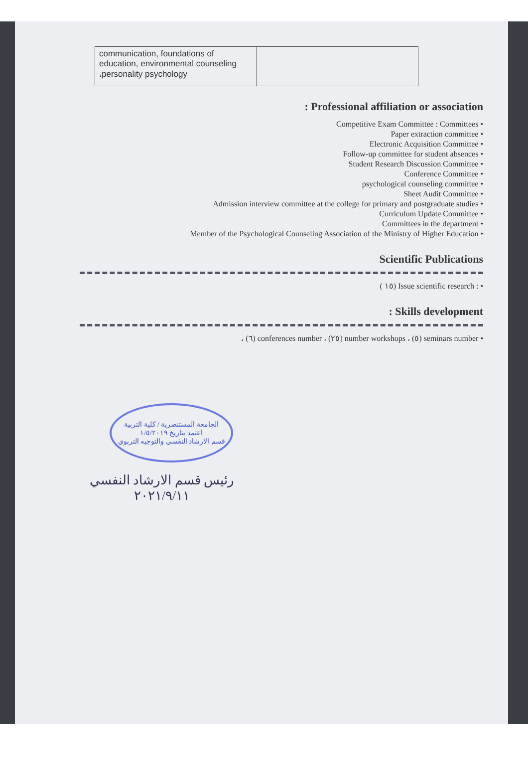| communication, foundations of education, environmental counseling ،personality psychology | |
: Professional affiliation or association
Competitive Exam Committee : Committees
Paper extraction committee
Electronic Acquisition Committee
Follow-up committee for student absences
Student Research Discussion Committee
Conference Committee
psychological counseling committee
Sheet Audit Committee
Admission interview committee at the college for primary and postgraduate studies
Curriculum Update Committee
Committees in the department
Member of the Psychological Counseling Association of the Ministry of Higher Education
Scientific Publications
( ١٥) Issue scientific research :
: Skills development
، (٦) conferences number ، (٢٥) number workshops ، (٥) seminars number
الجامعة المستنصرية / كلية التربية
اعتمد بتاريخ ١/٥/٢٠١٩
قسم الارشاد النفسي والتوجيه التربوي
رئيس قسم الارشاد النفسي
٢٠٢١/٩/١١